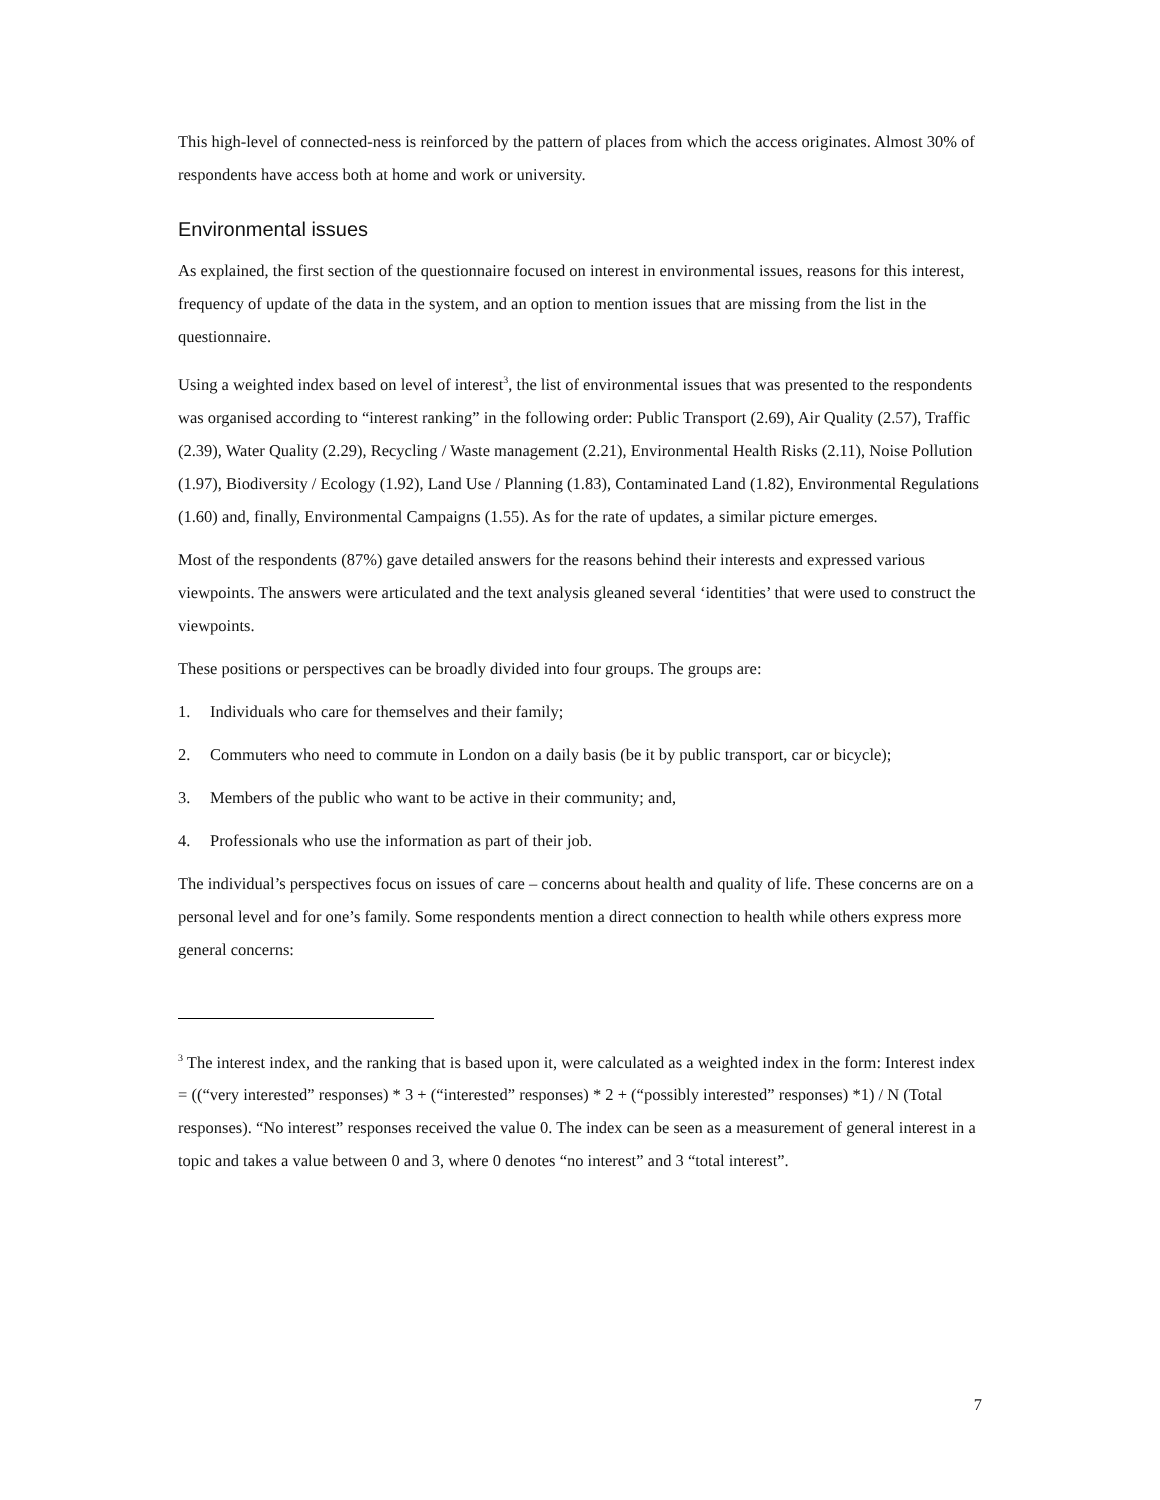This high-level of connected-ness is reinforced by the pattern of places from which the access originates. Almost 30% of respondents have access both at home and work or university.
Environmental issues
As explained, the first section of the questionnaire focused on interest in environmental issues, reasons for this interest, frequency of update of the data in the system, and an option to mention issues that are missing from the list in the questionnaire.
Using a weighted index based on level of interest<sup>3</sup>, the list of environmental issues that was presented to the respondents was organised according to “interest ranking” in the following order: Public Transport (2.69), Air Quality (2.57), Traffic (2.39), Water Quality (2.29), Recycling / Waste management (2.21), Environmental Health Risks (2.11), Noise Pollution (1.97), Biodiversity / Ecology (1.92), Land Use / Planning (1.83), Contaminated Land (1.82), Environmental Regulations (1.60) and, finally, Environmental Campaigns (1.55). As for the rate of updates, a similar picture emerges.
Most of the respondents (87%) gave detailed answers for the reasons behind their interests and expressed various viewpoints. The answers were articulated and the text analysis gleaned several ‘identities’ that were used to construct the viewpoints.
These positions or perspectives can be broadly divided into four groups. The groups are:
1. Individuals who care for themselves and their family;
2. Commuters who need to commute in London on a daily basis (be it by public transport, car or bicycle);
3. Members of the public who want to be active in their community; and,
4. Professionals who use the information as part of their job.
The individual’s perspectives focus on issues of care – concerns about health and quality of life. These concerns are on a personal level and for one’s family. Some respondents mention a direct connection to health while others express more general concerns:
<sup>3</sup> The interest index, and the ranking that is based upon it, were calculated as a weighted index in the form: Interest index = ((“very interested” responses) * 3 + (“interested” responses) * 2 + (“possibly interested” responses) *1) / N (Total responses). “No interest” responses received the value 0. The index can be seen as a measurement of general interest in a topic and takes a value between 0 and 3, where 0 denotes “no interest” and 3 “total interest”.
7